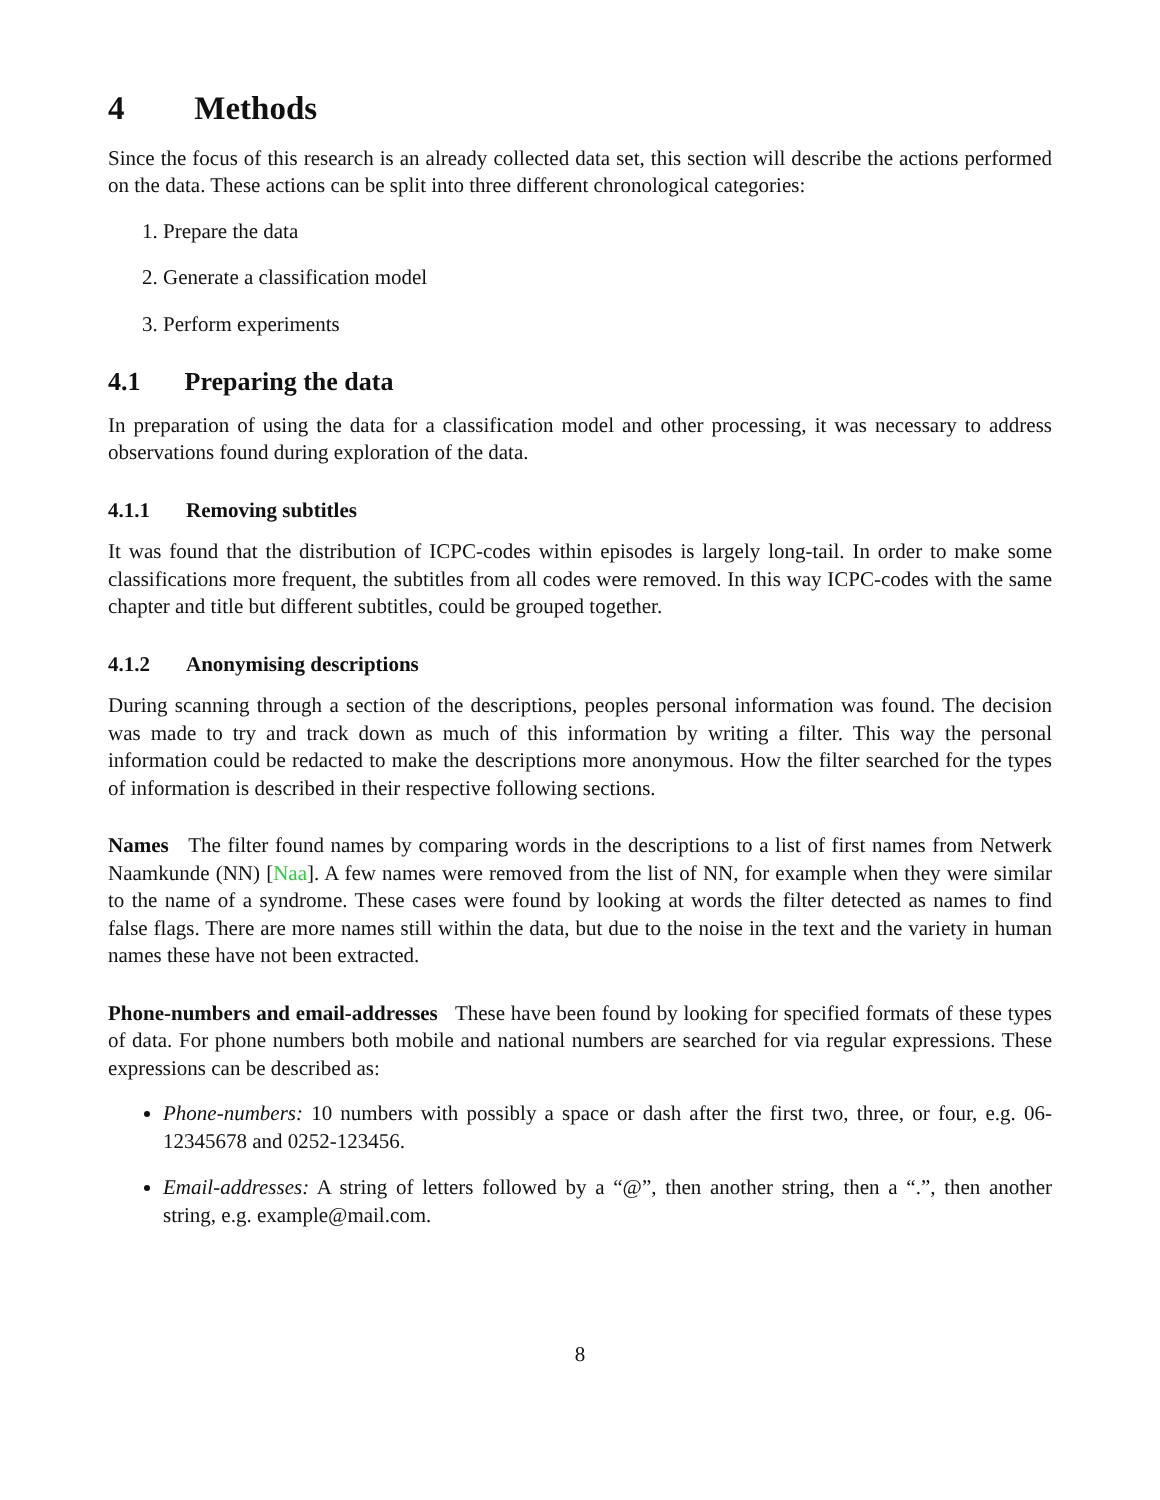4 Methods
Since the focus of this research is an already collected data set, this section will describe the actions performed on the data. These actions can be split into three different chronological categories:
1. Prepare the data
2. Generate a classification model
3. Perform experiments
4.1 Preparing the data
In preparation of using the data for a classification model and other processing, it was necessary to address observations found during exploration of the data.
4.1.1 Removing subtitles
It was found that the distribution of ICPC-codes within episodes is largely long-tail. In order to make some classifications more frequent, the subtitles from all codes were removed. In this way ICPC-codes with the same chapter and title but different subtitles, could be grouped together.
4.1.2 Anonymising descriptions
During scanning through a section of the descriptions, peoples personal information was found. The decision was made to try and track down as much of this information by writing a filter. This way the personal information could be redacted to make the descriptions more anonymous. How the filter searched for the types of information is described in their respective following sections.
Names The filter found names by comparing words in the descriptions to a list of first names from Netwerk Naamkunde (NN) [Naa]. A few names were removed from the list of NN, for example when they were similar to the name of a syndrome. These cases were found by looking at words the filter detected as names to find false flags. There are more names still within the data, but due to the noise in the text and the variety in human names these have not been extracted.
Phone-numbers and email-addresses These have been found by looking for specified formats of these types of data. For phone numbers both mobile and national numbers are searched for via regular expressions. These expressions can be described as:
Phone-numbers: 10 numbers with possibly a space or dash after the first two, three, or four, e.g. 06-12345678 and 0252-123456.
Email-addresses: A string of letters followed by a “@”, then another string, then a “.”, then another string, e.g. example@mail.com.
8